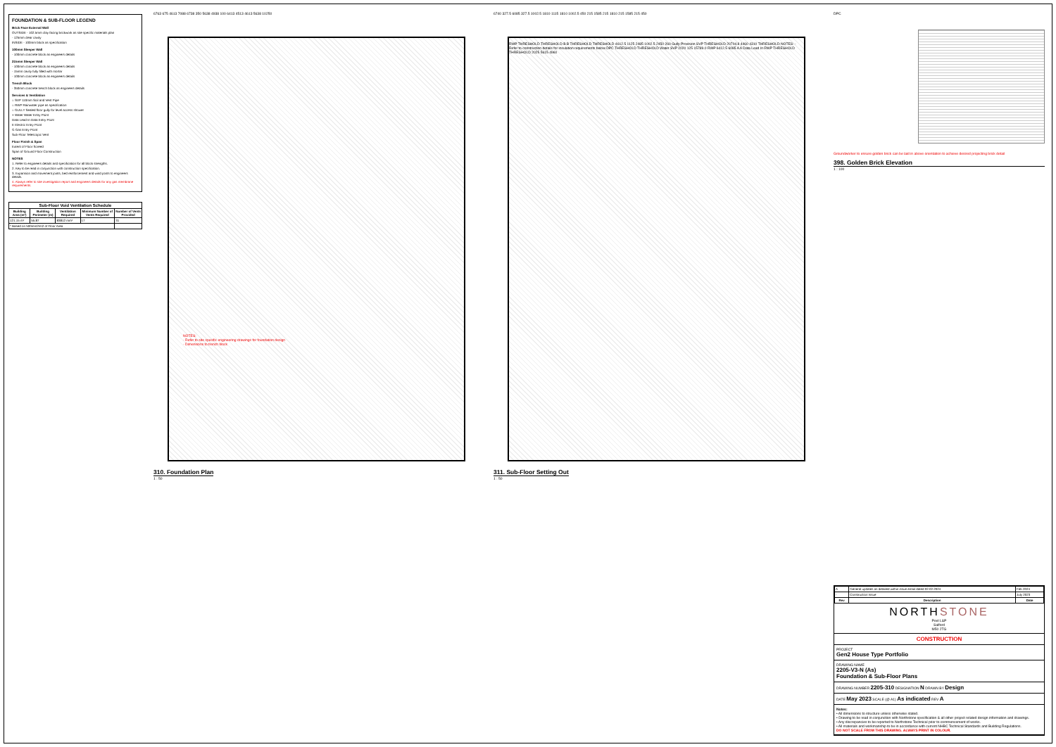FOUNDATION & SUB-FLOOR LEGEND
Brick Face External Wall
OUTSIDE - 102.5mm clay facing brickwork as site specific materials plan
- 125mm clear cavity
INSIDE - 100mm block as specification
100mm Sleeper Wall
- 100mm concrete block as engineers details
215mm Sleeper Wall
- 100mm concrete block as engineers details
- 15mm cavity fully filled with mortar
- 100mm concrete block as engineers details
Trench Block
- 350mm concrete trench block as engineers details
Services & Ventilation
○ SVP 110mm Soil and Vent Pipe
○ RWP Rainwater pipe as specification
○ GULLY Sealed floor gully for level access shower
+ Water Water Entry Point
Data Lead In Data Entry Point
E Electric Entry Point
G Gas Entry Point
Sub-Floor Telescopic Vent
Floor Finish & Span
Extent of Floor Screed
Span of Ground Floor Construction
NOTES
1. Refer to engineers details and specification for all block strengths.
2. Key to be read in conjunction with construction specification.
3. Expansion and movement joints, bed reinforcement and wind posts to engineers details.
4. Always refer to site investigation report and engineers details for any gas membrane requirements.
| Sub-Floor Void Ventilation Schedule | | | | |
| --- | --- | --- | --- | --- |
| Building Area (m²) | Building Perimeter (m) | Ventilation Required | Minimum Number of Vents Required | Number of Vents Provided |
| 121.15 m² | 55.87 | 83812 mm² | 17 | 31 |
| * Based on 500mm2/m2 of Floor Area | | | | |
6763 675 4613 7088 6738 350 5638 4938 100 6413 4513 4613 5638 10250
NOTES:
- Refer to site specific engineering drawings for foundation design
- Dimensions to trench block
310. Foundation Plan
1 : 50
6740 327.5 6085 327.5 1002.5 1810 1115 1810 1002.5 450 215 1585 215 1810 215 1585 215 450
RWP THRESHOLD THRESHOLD B B THRESHOLD THRESHOLD 4612.5 1125 2485 1002.5 2450 260 Gully Provision SVP THRESHOLD 20704.8 4460 4310 THRESHOLD NOTES: - Refer to construction details for insulation requirements below DPC THRESHOLD THRESHOLD Water SVP 2020 125 15789.0 RWP 6412.5 6085 A A Data Lead In RWP THRESHOLD THRESHOLD 2025 5615 4960
311. Sub-Floor Setting Out
1 : 50
DPC
Groundworker to ensure golden brick can be laid in above orientation to achieve desired projecting brick detail
398. Golden Brick Elevation
1 : 100
| A | General updates as detailed within issue email dated 02.02.2024 | Feb 2024 |
| - | Construction Issue | July 2023 |
| Rev | Description | Date |
NORTHSTONE
Peel L&P
Salford
M50 2TG
CONSTRUCTION
PROJECT
Gen2 House Type Portfolio
DRAWING NAME
2205-V3-N (As)
Foundation & Sub-Floor Plans
DRAWING NUMBER 2205-310 DESIGNATION N DRAWN BY Design
DATE May 2023 SCALE (@ A1) As indicated REV A
Notes:
• All dimensions to structure unless otherwise stated.
• Drawing to be read in conjunction with Northstone specification & all other project related design information and drawings.
• Any discrepancies to be reported to Northstone Technical prior to commencement of works.
• All materials and workmanship to be in accordance with current NHBC Technical Standards and Building Regulations.
DO NOT SCALE FROM THIS DRAWING. ALWAYS PRINT IN COLOUR.